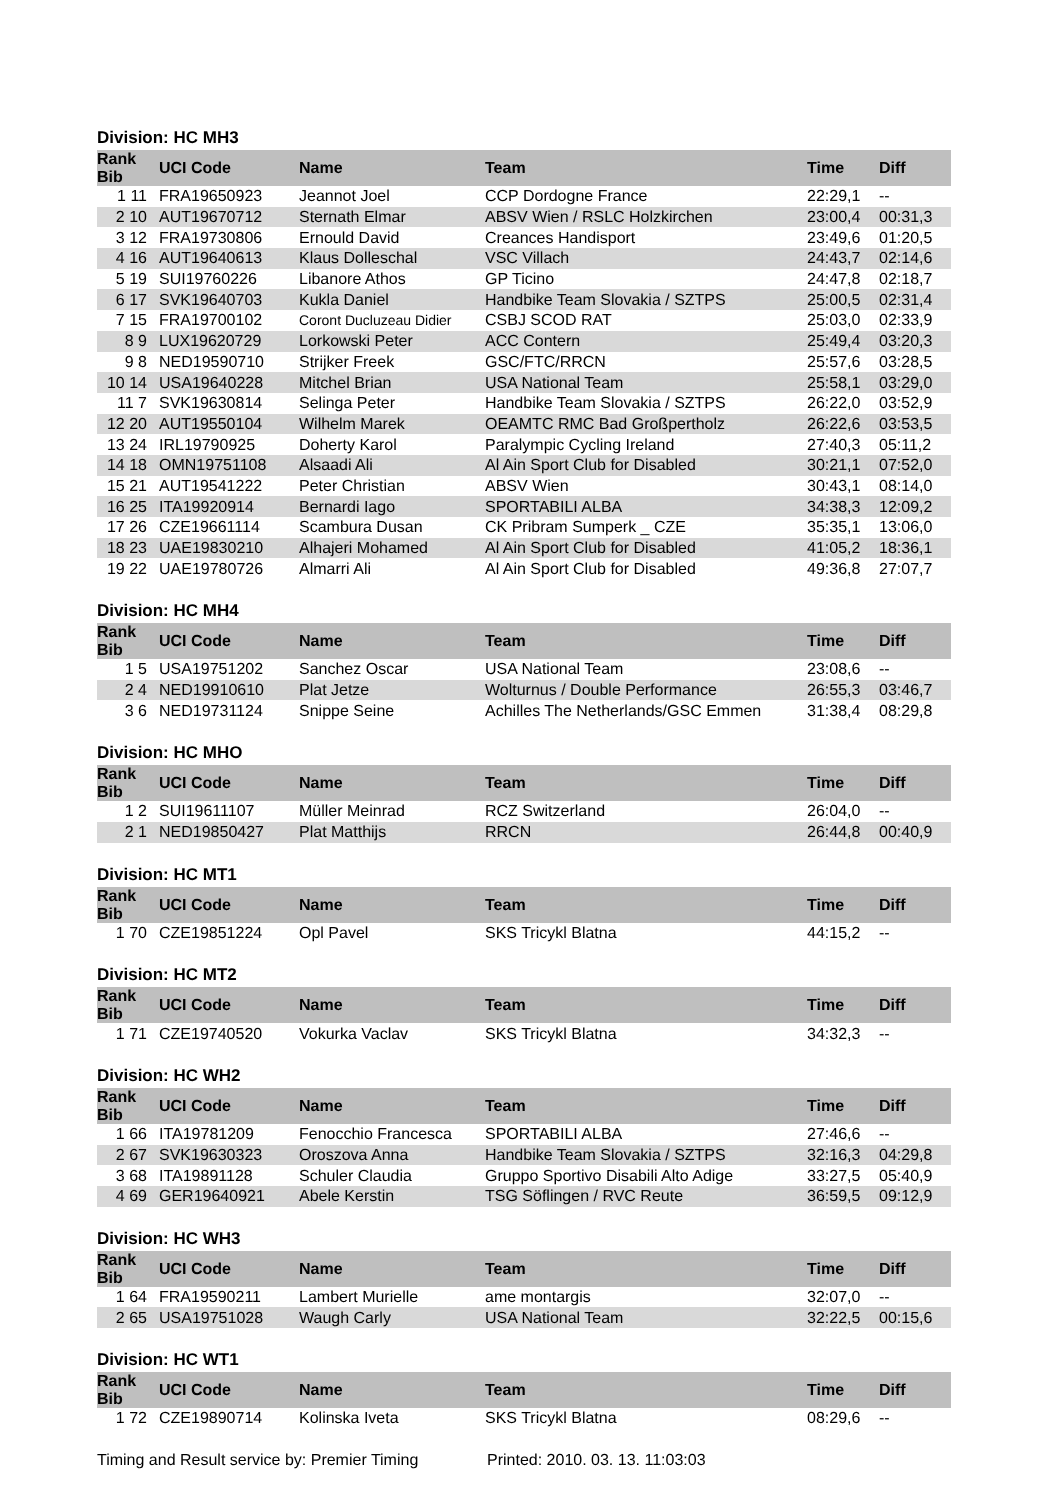Division: HC MH3
| Rank Bib | UCI Code | Name | Team | Time | Diff |
| --- | --- | --- | --- | --- | --- |
| 1 11 | FRA19650923 | Jeannot Joel | CCP Dordogne France | 22:29,1 | -- |
| 2 10 | AUT19670712 | Sternath Elmar | ABSV Wien / RSLC Holzkirchen | 23:00,4 | 00:31,3 |
| 3 12 | FRA19730806 | Ernould David | Creances Handisport | 23:49,6 | 01:20,5 |
| 4 16 | AUT19640613 | Klaus Dolleschal | VSC Villach | 24:43,7 | 02:14,6 |
| 5 19 | SUI19760226 | Libanore Athos | GP Ticino | 24:47,8 | 02:18,7 |
| 6 17 | SVK19640703 | Kukla Daniel | Handbike Team Slovakia / SZTPS | 25:00,5 | 02:31,4 |
| 7 15 | FRA19700102 | Coront Ducluzeau Didier | CSBJ SCOD RAT | 25:03,0 | 02:33,9 |
| 8 9 | LUX19620729 | Lorkowski Peter | ACC Contern | 25:49,4 | 03:20,3 |
| 9 8 | NED19590710 | Strijker Freek | GSC/FTC/RRCN | 25:57,6 | 03:28,5 |
| 10 14 | USA19640228 | Mitchel Brian | USA National Team | 25:58,1 | 03:29,0 |
| 11 7 | SVK19630814 | Selinga Peter | Handbike Team Slovakia / SZTPS | 26:22,0 | 03:52,9 |
| 12 20 | AUT19550104 | Wilhelm Marek | OEAMTC RMC Bad Großpertholz | 26:22,6 | 03:53,5 |
| 13 24 | IRL19790925 | Doherty Karol | Paralympic Cycling Ireland | 27:40,3 | 05:11,2 |
| 14 18 | OMN19751108 | Alsaadi Ali | Al Ain Sport Club for Disabled | 30:21,1 | 07:52,0 |
| 15 21 | AUT19541222 | Peter Christian | ABSV Wien | 30:43,1 | 08:14,0 |
| 16 25 | ITA19920914 | Bernardi Iago | SPORTABILI ALBA | 34:38,3 | 12:09,2 |
| 17 26 | CZE19661114 | Scambura Dusan | CK Pribram Sumperk _ CZE | 35:35,1 | 13:06,0 |
| 18 23 | UAE19830210 | Alhajeri Mohamed | Al Ain Sport Club for Disabled | 41:05,2 | 18:36,1 |
| 19 22 | UAE19780726 | Almarri Ali | Al Ain Sport Club for Disabled | 49:36,8 | 27:07,7 |
Division: HC MH4
| Rank Bib | UCI Code | Name | Team | Time | Diff |
| --- | --- | --- | --- | --- | --- |
| 1 5 | USA19751202 | Sanchez Oscar | USA National Team | 23:08,6 | -- |
| 2 4 | NED19910610 | Plat Jetze | Wolturnus / Double Performance | 26:55,3 | 03:46,7 |
| 3 6 | NED19731124 | Snippe Seine | Achilles The Netherlands/GSC Emmen | 31:38,4 | 08:29,8 |
Division: HC MHO
| Rank Bib | UCI Code | Name | Team | Time | Diff |
| --- | --- | --- | --- | --- | --- |
| 1 2 | SUI19611107 | Müller Meinrad | RCZ Switzerland | 26:04,0 | -- |
| 2 1 | NED19850427 | Plat Matthijs | RRCN | 26:44,8 | 00:40,9 |
Division: HC MT1
| Rank Bib | UCI Code | Name | Team | Time | Diff |
| --- | --- | --- | --- | --- | --- |
| 1 70 | CZE19851224 | Opl Pavel | SKS Tricykl Blatna | 44:15,2 | -- |
Division: HC MT2
| Rank Bib | UCI Code | Name | Team | Time | Diff |
| --- | --- | --- | --- | --- | --- |
| 1 71 | CZE19740520 | Vokurka Vaclav | SKS Tricykl Blatna | 34:32,3 | -- |
Division: HC WH2
| Rank Bib | UCI Code | Name | Team | Time | Diff |
| --- | --- | --- | --- | --- | --- |
| 1 66 | ITA19781209 | Fenocchio Francesca | SPORTABILI ALBA | 27:46,6 | -- |
| 2 67 | SVK19630323 | Oroszova Anna | Handbike Team Slovakia / SZTPS | 32:16,3 | 04:29,8 |
| 3 68 | ITA19891128 | Schuler Claudia | Gruppo Sportivo Disabili Alto Adige | 33:27,5 | 05:40,9 |
| 4 69 | GER19640921 | Abele Kerstin | TSG Söflingen / RVC Reute | 36:59,5 | 09:12,9 |
Division: HC WH3
| Rank Bib | UCI Code | Name | Team | Time | Diff |
| --- | --- | --- | --- | --- | --- |
| 1 64 | FRA19590211 | Lambert Murielle | ame montargis | 32:07,0 | -- |
| 2 65 | USA19751028 | Waugh Carly | USA National Team | 32:22,5 | 00:15,6 |
Division: HC WT1
| Rank Bib | UCI Code | Name | Team | Time | Diff |
| --- | --- | --- | --- | --- | --- |
| 1 72 | CZE19890714 | Kolinska Iveta | SKS Tricykl Blatna | 08:29,6 | -- |
Timing and Result service by: Premier Timing Printed: 2010. 03. 13. 11:03:03